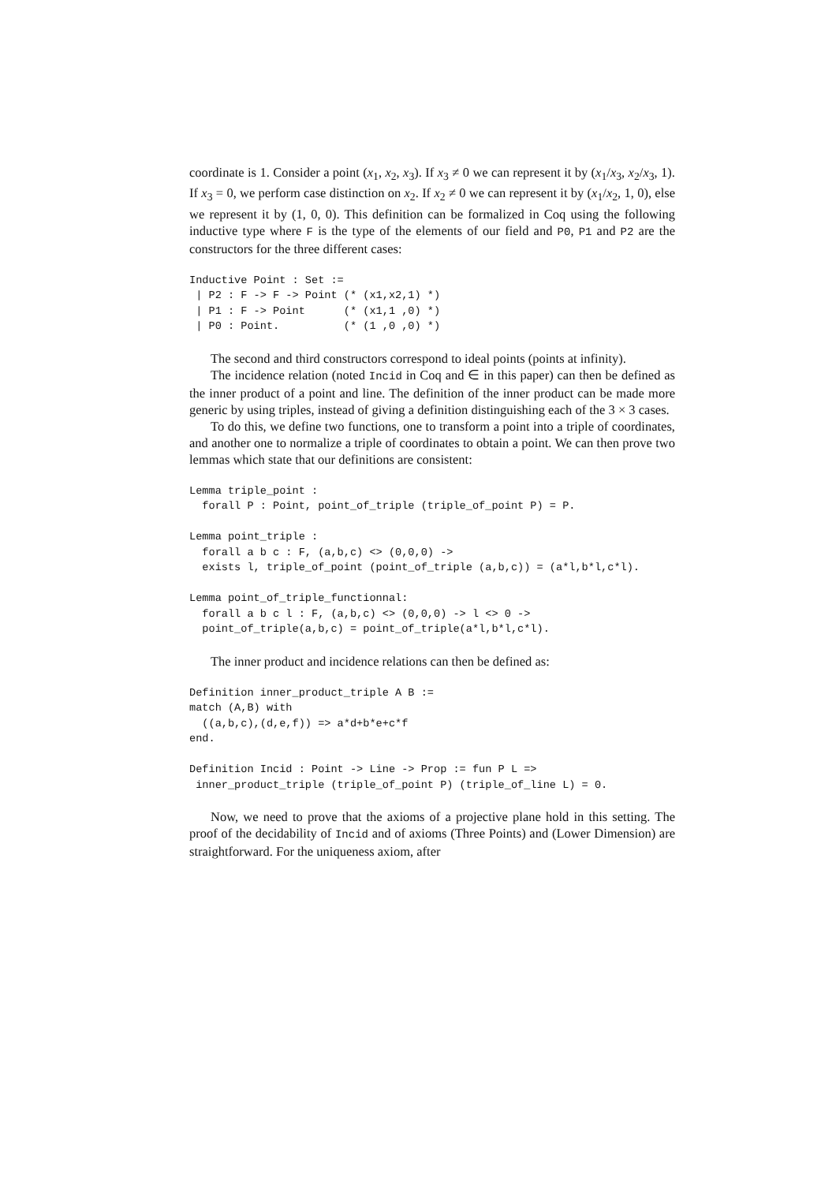coordinate is 1. Consider a point (x<sub>1</sub>, x<sub>2</sub>, x<sub>3</sub>). If x<sub>3</sub> ≠ 0 we can represent it by (x<sub>1</sub>/x<sub>3</sub>, x<sub>2</sub>/x<sub>3</sub>, 1). If x<sub>3</sub> = 0, we perform case distinction on x<sub>2</sub>. If x<sub>2</sub> ≠ 0 we can represent it by (x<sub>1</sub>/x<sub>2</sub>, 1, 0), else we represent it by (1, 0, 0). This definition can be formalized in Coq using the following inductive type where F is the type of the elements of our field and P0, P1 and P2 are the constructors for the three different cases:
Inductive Point : Set :=
 | P2 : F -> F -> Point (* (x1,x2,1) *)
 | P1 : F -> Point      (* (x1,1 ,0) *)
 | P0 : Point.          (* (1 ,0 ,0) *)
The second and third constructors correspond to ideal points (points at infinity).
The incidence relation (noted Incid in Coq and ∈ in this paper) can then be defined as the inner product of a point and line. The definition of the inner product can be made more generic by using triples, instead of giving a definition distinguishing each of the 3 × 3 cases.
To do this, we define two functions, one to transform a point into a triple of coordinates, and another one to normalize a triple of coordinates to obtain a point. We can then prove two lemmas which state that our definitions are consistent:
Lemma triple_point :
  forall P : Point, point_of_triple (triple_of_point P) = P.

Lemma point_triple :
  forall a b c : F, (a,b,c) <> (0,0,0) ->
  exists l, triple_of_point (point_of_triple (a,b,c)) = (a*l,b*l,c*l).

Lemma point_of_triple_functionnal:
  forall a b c l : F, (a,b,c) <> (0,0,0) -> l <> 0 ->
  point_of_triple(a,b,c) = point_of_triple(a*l,b*l,c*l).
The inner product and incidence relations can then be defined as:
Definition inner_product_triple A B :=
match (A,B) with
  ((a,b,c),(d,e,f)) => a*d+b*e+c*f
end.

Definition Incid : Point -> Line -> Prop := fun P L =>
 inner_product_triple (triple_of_point P) (triple_of_line L) = 0.
Now, we need to prove that the axioms of a projective plane hold in this setting. The proof of the decidability of Incid and of axioms (Three Points) and (Lower Dimension) are straightforward. For the uniqueness axiom, after